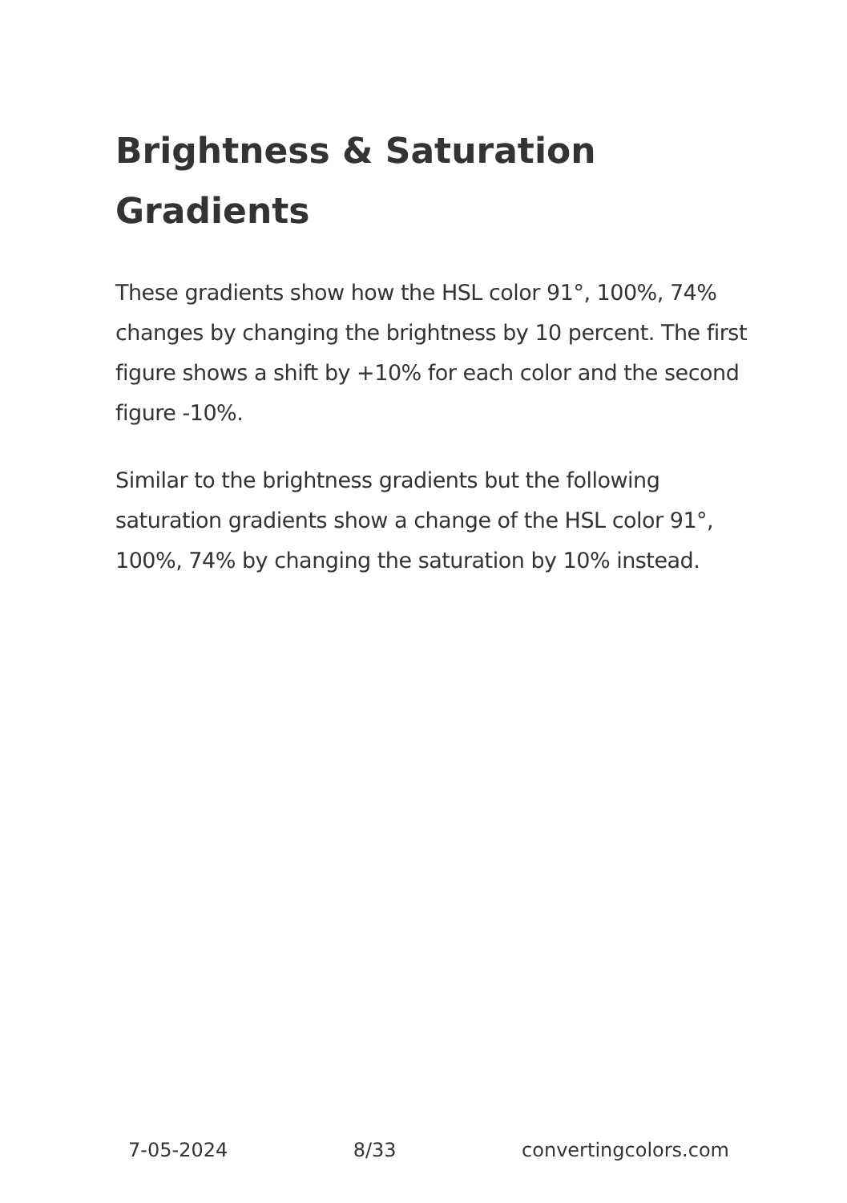Brightness & Saturation Gradients
These gradients show how the HSL color 91°, 100%, 74% changes by changing the brightness by 10 percent. The first figure shows a shift by +10% for each color and the second figure -10%.
Similar to the brightness gradients but the following saturation gradients show a change of the HSL color 91°, 100%, 74% by changing the saturation by 10% instead.
7-05-2024 8/33 convertingcolors.com